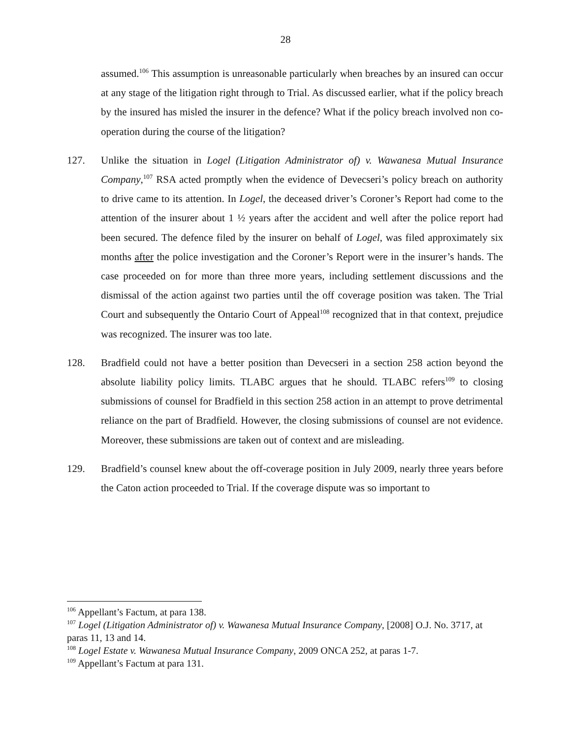28
assumed.<sup>106</sup> This assumption is unreasonable particularly when breaches by an insured can occur at any stage of the litigation right through to Trial. As discussed earlier, what if the policy breach by the insured has misled the insurer in the defence? What if the policy breach involved non co-operation during the course of the litigation?
127. Unlike the situation in Logel (Litigation Administrator of) v. Wawanesa Mutual Insurance Company,<sup>107</sup> RSA acted promptly when the evidence of Devecseri’s policy breach on authority to drive came to its attention. In Logel, the deceased driver’s Coroner’s Report had come to the attention of the insurer about 1 ½ years after the accident and well after the police report had been secured. The defence filed by the insurer on behalf of Logel, was filed approximately six months after the police investigation and the Coroner’s Report were in the insurer’s hands. The case proceeded on for more than three more years, including settlement discussions and the dismissal of the action against two parties until the off coverage position was taken. The Trial Court and subsequently the Ontario Court of Appeal<sup>108</sup> recognized that in that context, prejudice was recognized. The insurer was too late.
128. Bradfield could not have a better position than Devecseri in a section 258 action beyond the absolute liability policy limits. TLABC argues that he should. TLABC refers<sup>109</sup> to closing submissions of counsel for Bradfield in this section 258 action in an attempt to prove detrimental reliance on the part of Bradfield. However, the closing submissions of counsel are not evidence. Moreover, these submissions are taken out of context and are misleading.
129. Bradfield’s counsel knew about the off-coverage position in July 2009, nearly three years before the Caton action proceeded to Trial. If the coverage dispute was so important to
<sup>106</sup> Appellant’s Factum, at para 138.
<sup>107</sup> Logel (Litigation Administrator of) v. Wawanesa Mutual Insurance Company, [2008] O.J. No. 3717, at paras 11, 13 and 14.
<sup>108</sup> Logel Estate v. Wawanesa Mutual Insurance Company, 2009 ONCA 252, at paras 1-7.
<sup>109</sup> Appellant’s Factum at para 131.